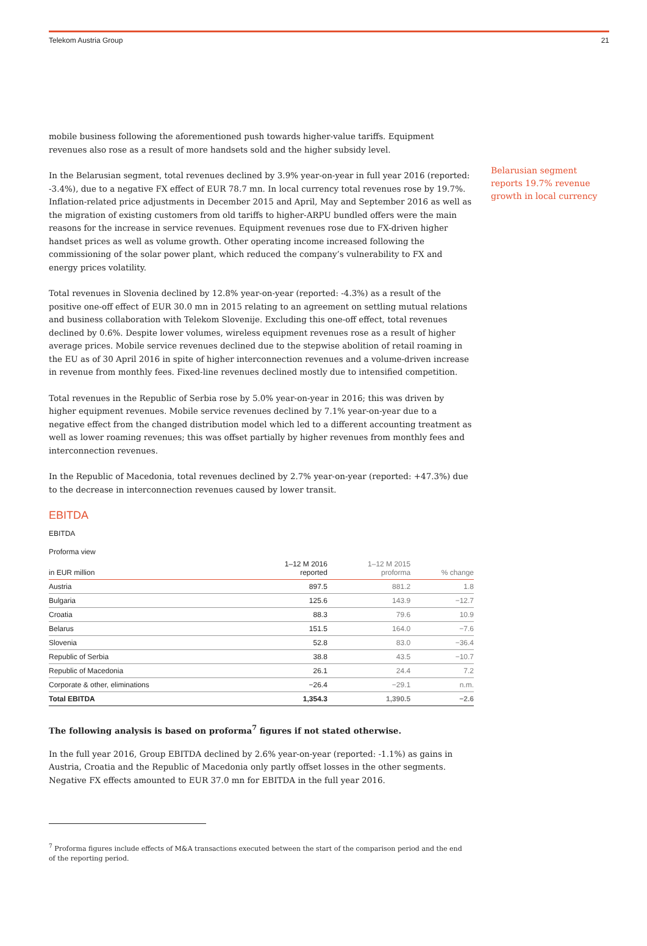Telekom Austria Group 21
mobile business following the aforementioned push towards higher-value tariffs. Equipment revenues also rose as a result of more handsets sold and the higher subsidy level.
In the Belarusian segment, total revenues declined by 3.9% year-on-year in full year 2016 (reported: -3.4%), due to a negative FX effect of EUR 78.7 mn. In local currency total revenues rose by 19.7%. Inflation-related price adjustments in December 2015 and April, May and September 2016 as well as the migration of existing customers from old tariffs to higher-ARPU bundled offers were the main reasons for the increase in service revenues. Equipment revenues rose due to FX-driven higher handset prices as well as volume growth. Other operating income increased following the commissioning of the solar power plant, which reduced the company’s vulnerability to FX and energy prices volatility.
Total revenues in Slovenia declined by 12.8% year-on-year (reported: -4.3%) as a result of the positive one-off effect of EUR 30.0 mn in 2015 relating to an agreement on settling mutual relations and business collaboration with Telekom Slovenije. Excluding this one-off effect, total revenues declined by 0.6%. Despite lower volumes, wireless equipment revenues rose as a result of higher average prices. Mobile service revenues declined due to the stepwise abolition of retail roaming in the EU as of 30 April 2016 in spite of higher interconnection revenues and a volume-driven increase in revenue from monthly fees. Fixed-line revenues declined mostly due to intensified competition.
Total revenues in the Republic of Serbia rose by 5.0% year-on-year in 2016; this was driven by higher equipment revenues. Mobile service revenues declined by 7.1% year-on-year due to a negative effect from the changed distribution model which led to a different accounting treatment as well as lower roaming revenues; this was offset partially by higher revenues from monthly fees and interconnection revenues.
In the Republic of Macedonia, total revenues declined by 2.7% year-on-year (reported: +47.3%) due to the decrease in interconnection revenues caused by lower transit.
EBITDA
EBITDA
Proforma view
| in EUR million | 1–12 M 2016 reported | 1–12 M 2015 proforma | % change |
| --- | --- | --- | --- |
| Austria | 897.5 | 881.2 | 1.8 |
| Bulgaria | 125.6 | 143.9 | −12.7 |
| Croatia | 88.3 | 79.6 | 10.9 |
| Belarus | 151.5 | 164.0 | −7.6 |
| Slovenia | 52.8 | 83.0 | −36.4 |
| Republic of Serbia | 38.8 | 43.5 | −10.7 |
| Republic of Macedonia | 26.1 | 24.4 | 7.2 |
| Corporate & other, eliminations | −26.4 | −29.1 | n.m. |
| Total EBITDA | 1,354.3 | 1,390.5 | −2.6 |
The following analysis is based on proforma<sup>7</sup> figures if not stated otherwise.
In the full year 2016, Group EBITDA declined by 2.6% year-on-year (reported: -1.1%) as gains in Austria, Croatia and the Republic of Macedonia only partly offset losses in the other segments. Negative FX effects amounted to EUR 37.0 mn for EBITDA in the full year 2016.
<sup>7</sup> Proforma figures include effects of M&A transactions executed between the start of the comparison period and the end of the reporting period.
Belarusian segment reports 19.7% revenue growth in local currency